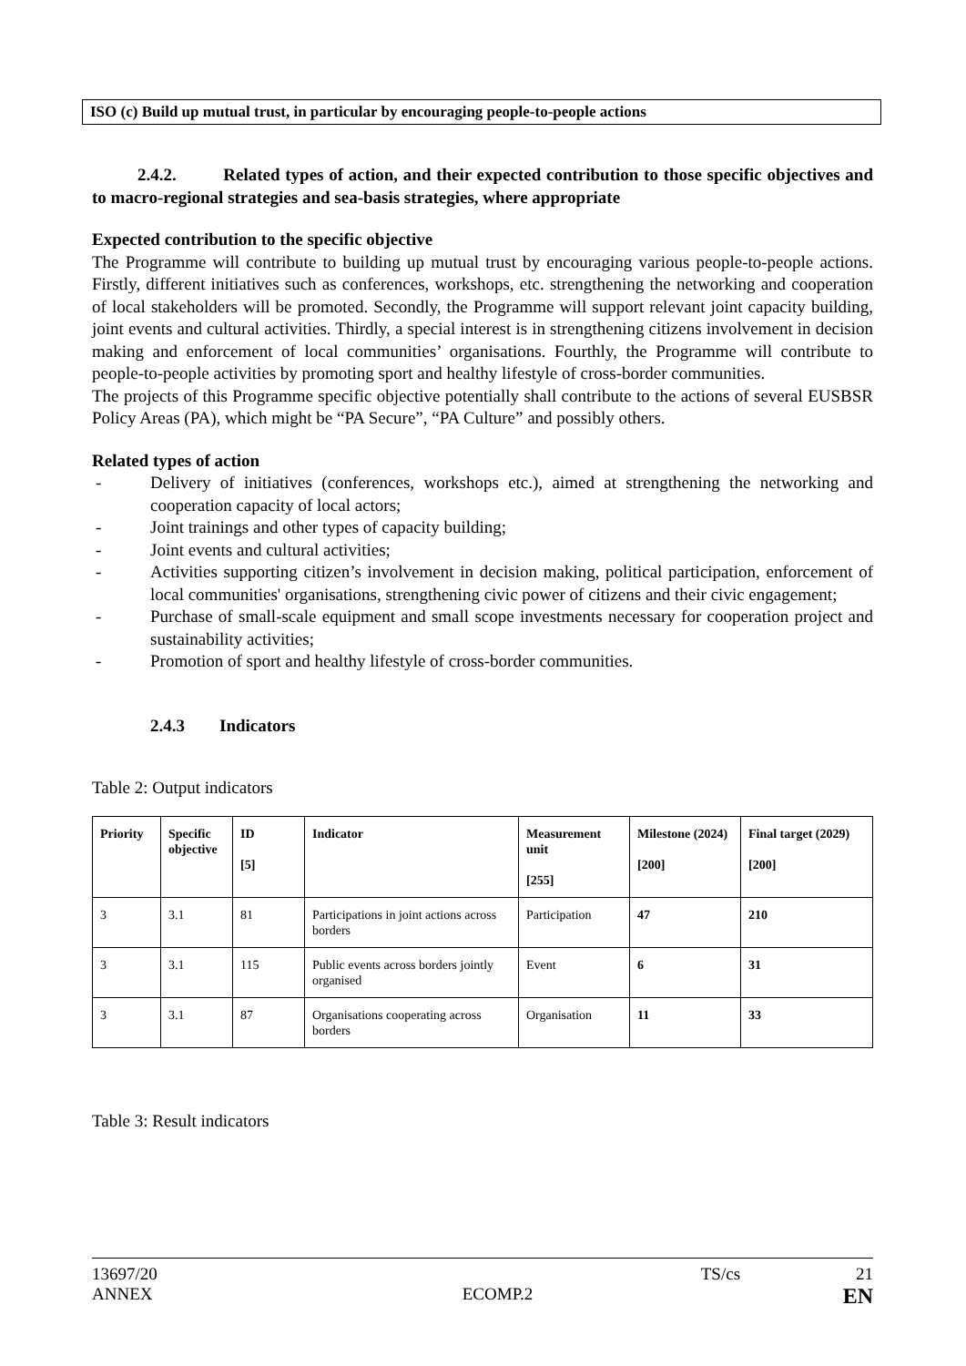ISO (c) Build up mutual trust, in particular by encouraging people-to-people actions
2.4.2. Related types of action, and their expected contribution to those specific objectives and to macro-regional strategies and sea-basis strategies, where appropriate
Expected contribution to the specific objective
The Programme will contribute to building up mutual trust by encouraging various people-to-people actions. Firstly, different initiatives such as conferences, workshops, etc. strengthening the networking and cooperation of local stakeholders will be promoted. Secondly, the Programme will support relevant joint capacity building, joint events and cultural activities. Thirdly, a special interest is in strengthening citizens involvement in decision making and enforcement of local communities’ organisations. Fourthly, the Programme will contribute to people-to-people activities by promoting sport and healthy lifestyle of cross-border communities.
The projects of this Programme specific objective potentially shall contribute to the actions of several EUSBSR Policy Areas (PA), which might be “PA Secure”, “PA Culture” and possibly others.
Related types of action
- Delivery of initiatives (conferences, workshops etc.), aimed at strengthening the networking and cooperation capacity of local actors;
- Joint trainings and other types of capacity building;
- Joint events and cultural activities;
- Activities supporting citizen’s involvement in decision making, political participation, enforcement of local communities' organisations, strengthening civic power of citizens and their civic engagement;
- Purchase of small-scale equipment and small scope investments necessary for cooperation project and sustainability activities;
- Promotion of sport and healthy lifestyle of cross-border communities.
2.4.3 Indicators
Table 2: Output indicators
| Priority | Specific objective | ID [5] | Indicator | Measurement unit [255] | Milestone (2024) [200] | Final target (2029) [200] |
| --- | --- | --- | --- | --- | --- | --- |
| 3 | 3.1 | 81 | Participations in joint actions across borders | Participation | 47 | 210 |
| 3 | 3.1 | 115 | Public events across borders jointly organised | Event | 6 | 31 |
| 3 | 3.1 | 87 | Organisations cooperating across borders | Organisation | 11 | 33 |
Table 3: Result indicators
13697/20 TS/cs 21
ANNEX ECOMP.2 EN